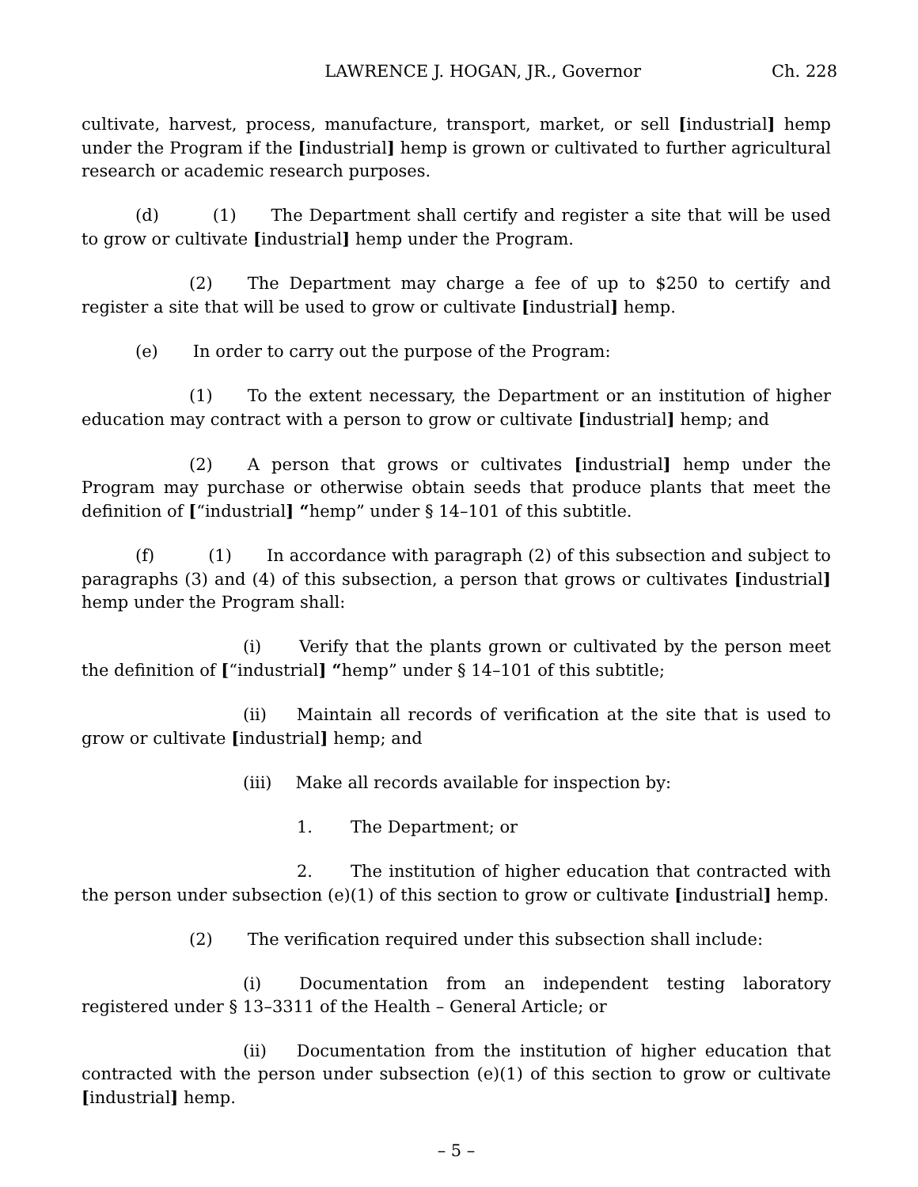LAWRENCE J. HOGAN, JR., Governor Ch. 228
cultivate, harvest, process, manufacture, transport, market, or sell [industrial] hemp under the Program if the [industrial] hemp is grown or cultivated to further agricultural research or academic research purposes.
(d) (1) The Department shall certify and register a site that will be used to grow or cultivate [industrial] hemp under the Program.
(2) The Department may charge a fee of up to $250 to certify and register a site that will be used to grow or cultivate [industrial] hemp.
(e) In order to carry out the purpose of the Program:
(1) To the extent necessary, the Department or an institution of higher education may contract with a person to grow or cultivate [industrial] hemp; and
(2) A person that grows or cultivates [industrial] hemp under the Program may purchase or otherwise obtain seeds that produce plants that meet the definition of [“industrial] “hemp” under § 14–101 of this subtitle.
(f) (1) In accordance with paragraph (2) of this subsection and subject to paragraphs (3) and (4) of this subsection, a person that grows or cultivates [industrial] hemp under the Program shall:
(i) Verify that the plants grown or cultivated by the person meet the definition of [“industrial] “hemp” under § 14–101 of this subtitle;
(ii) Maintain all records of verification at the site that is used to grow or cultivate [industrial] hemp; and
(iii) Make all records available for inspection by:
1. The Department; or
2. The institution of higher education that contracted with the person under subsection (e)(1) of this section to grow or cultivate [industrial] hemp.
(2) The verification required under this subsection shall include:
(i) Documentation from an independent testing laboratory registered under § 13–3311 of the Health – General Article; or
(ii) Documentation from the institution of higher education that contracted with the person under subsection (e)(1) of this section to grow or cultivate [industrial] hemp.
– 5 –